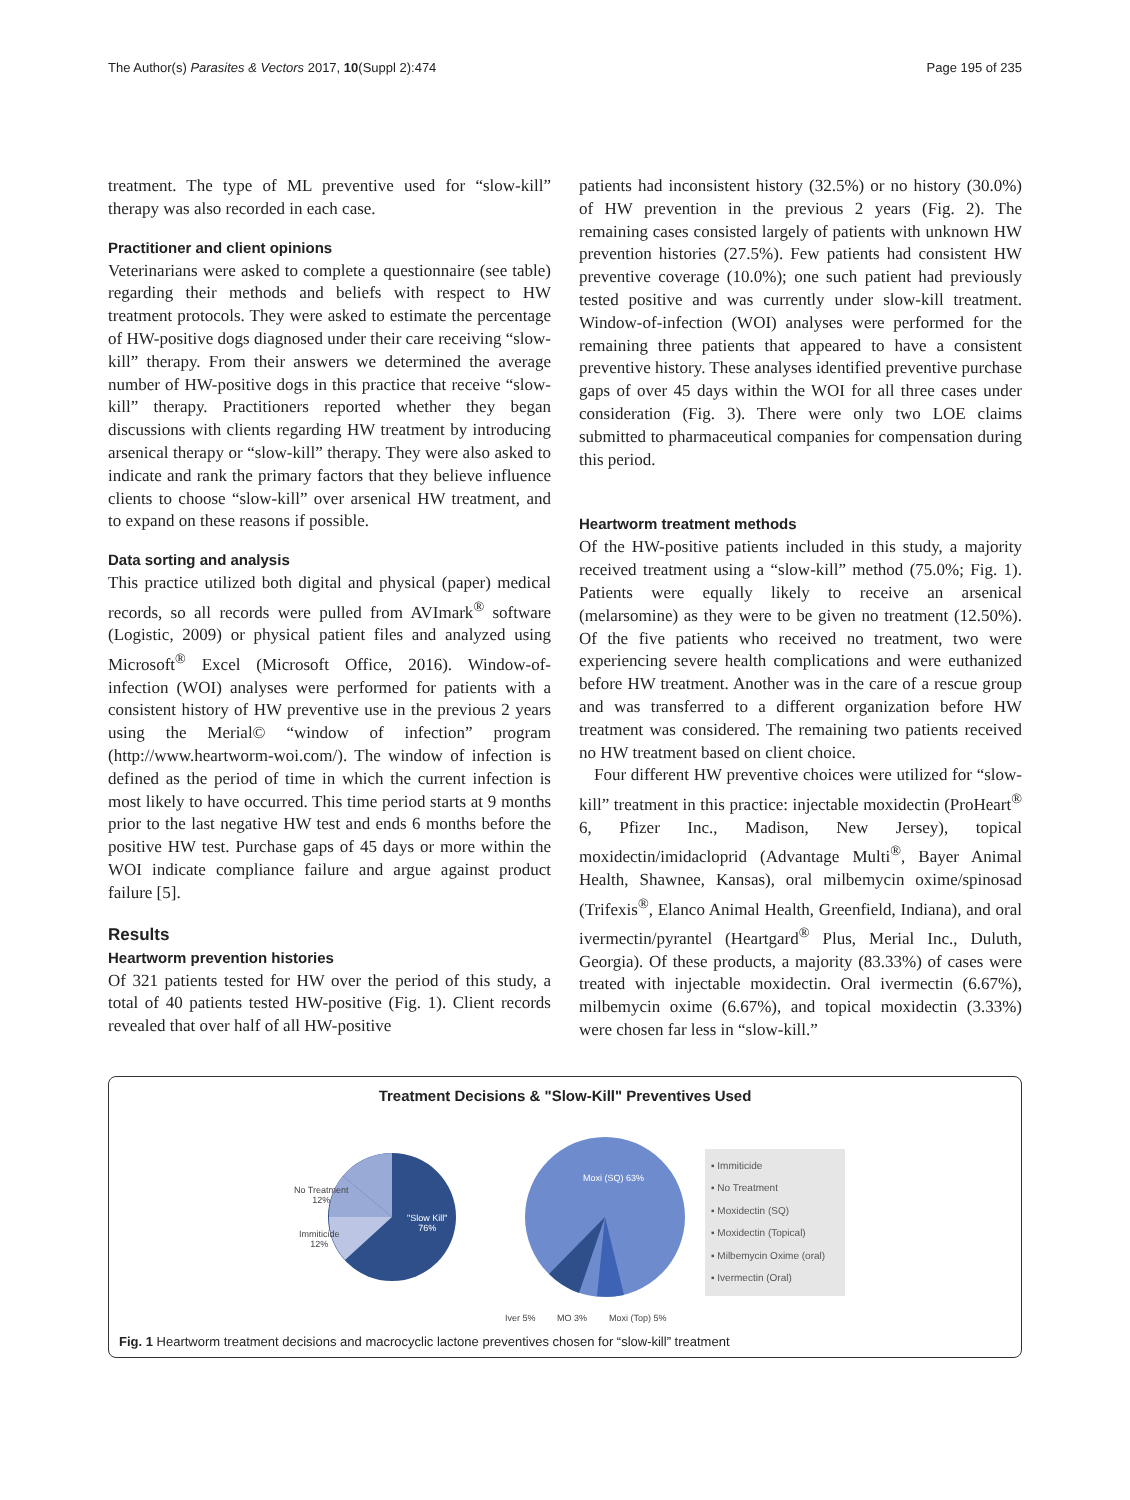The Author(s) Parasites & Vectors 2017, 10(Suppl 2):474 Page 195 of 235
treatment. The type of ML preventive used for “slow-kill” therapy was also recorded in each case.
Practitioner and client opinions
Veterinarians were asked to complete a questionnaire (see table) regarding their methods and beliefs with respect to HW treatment protocols. They were asked to estimate the percentage of HW-positive dogs diagnosed under their care receiving “slow-kill” therapy. From their answers we determined the average number of HW-positive dogs in this practice that receive “slow-kill” therapy. Practitioners reported whether they began discussions with clients regarding HW treatment by introducing arsenical therapy or “slow-kill” therapy. They were also asked to indicate and rank the primary factors that they believe influence clients to choose “slow-kill” over arsenical HW treatment, and to expand on these reasons if possible.
Data sorting and analysis
This practice utilized both digital and physical (paper) medical records, so all records were pulled from AVImark<sup>®</sup> software (Logistic, 2009) or physical patient files and analyzed using Microsoft<sup>®</sup> Excel (Microsoft Office, 2016). Window-of-infection (WOI) analyses were performed for patients with a consistent history of HW preventive use in the previous 2 years using the Merial© “window of infection” program (http://www.heartworm-woi.com/). The window of infection is defined as the period of time in which the current infection is most likely to have occurred. This time period starts at 9 months prior to the last negative HW test and ends 6 months before the positive HW test. Purchase gaps of 45 days or more within the WOI indicate compliance failure and argue against product failure [5].
Results
Heartworm prevention histories
Of 321 patients tested for HW over the period of this study, a total of 40 patients tested HW-positive (Fig. 1). Client records revealed that over half of all HW-positive
patients had inconsistent history (32.5%) or no history (30.0%) of HW prevention in the previous 2 years (Fig. 2). The remaining cases consisted largely of patients with unknown HW prevention histories (27.5%). Few patients had consistent HW preventive coverage (10.0%); one such patient had previously tested positive and was currently under slow-kill treatment. Window-of-infection (WOI) analyses were performed for the remaining three patients that appeared to have a consistent preventive history. These analyses identified preventive purchase gaps of over 45 days within the WOI for all three cases under consideration (Fig. 3). There were only two LOE claims submitted to pharmaceutical companies for compensation during this period.
Heartworm treatment methods
Of the HW-positive patients included in this study, a majority received treatment using a “slow-kill” method (75.0%; Fig. 1). Patients were equally likely to receive an arsenical (melarsomine) as they were to be given no treatment (12.50%). Of the five patients who received no treatment, two were experiencing severe health complications and were euthanized before HW treatment. Another was in the care of a rescue group and was transferred to a different organization before HW treatment was considered. The remaining two patients received no HW treatment based on client choice.
Four different HW preventive choices were utilized for “slow-kill” treatment in this practice: injectable moxidectin (ProHeart<sup>®</sup> 6, Pfizer Inc., Madison, New Jersey), topical moxidectin/imidacloprid (Advantage Multi<sup>®</sup>, Bayer Animal Health, Shawnee, Kansas), oral milbemycin oxime/spinosad (Trifexis<sup>®</sup>, Elanco Animal Health, Greenfield, Indiana), and oral ivermectin/pyrantel (Heartgard<sup>®</sup> Plus, Merial Inc., Duluth, Georgia). Of these products, a majority (83.33%) of cases were treated with injectable moxidectin. Oral ivermectin (6.67%), milbemycin oxime (6.67%), and topical moxidectin (3.33%) were chosen far less in “slow-kill.”
Treatment Decisions & "Slow-Kill" Preventives Used
No Treatment
12%
Immiticide
12%
"Slow Kill"
76%
Moxi (SQ) 63%
Iver 5% MO 3% Moxi (Top) 5%
▪ Immiticide
▪ No Treatment
▪ Moxidectin (SQ)
▪ Moxidectin (Topical)
▪ Milbemycin Oxime (oral)
▪ Ivermectin (Oral)
Fig. 1 Heartworm treatment decisions and macrocyclic lactone preventives chosen for “slow-kill” treatment